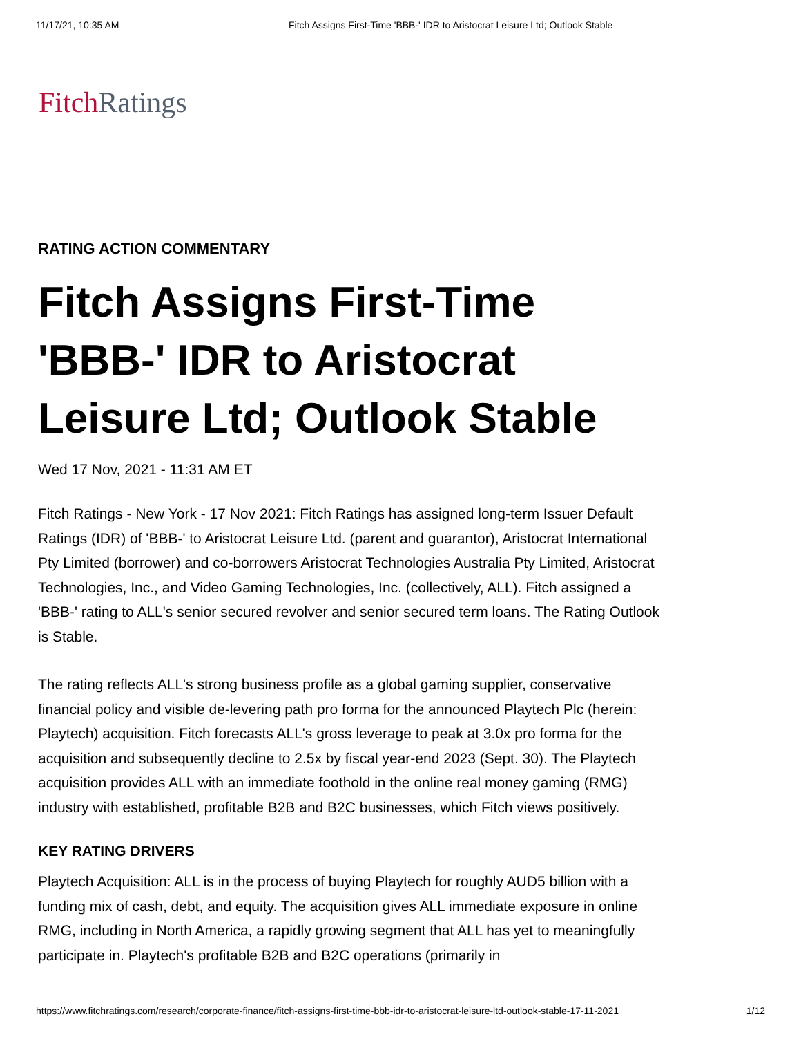11/17/21, 10:35 AM Fitch Assigns First-Time 'BBB-' IDR to Aristocrat Leisure Ltd; Outlook Stable
Fitch Ratings
RATING ACTION COMMENTARY
Fitch Assigns First-Time 'BBB-' IDR to Aristocrat Leisure Ltd; Outlook Stable
Wed 17 Nov, 2021 - 11:31 AM ET
Fitch Ratings - New York - 17 Nov 2021: Fitch Ratings has assigned long-term Issuer Default Ratings (IDR) of 'BBB-' to Aristocrat Leisure Ltd. (parent and guarantor), Aristocrat International Pty Limited (borrower) and co-borrowers Aristocrat Technologies Australia Pty Limited, Aristocrat Technologies, Inc., and Video Gaming Technologies, Inc. (collectively, ALL). Fitch assigned a 'BBB-' rating to ALL's senior secured revolver and senior secured term loans. The Rating Outlook is Stable.
The rating reflects ALL's strong business profile as a global gaming supplier, conservative financial policy and visible de-levering path pro forma for the announced Playtech Plc (herein: Playtech) acquisition. Fitch forecasts ALL's gross leverage to peak at 3.0x pro forma for the acquisition and subsequently decline to 2.5x by fiscal year-end 2023 (Sept. 30). The Playtech acquisition provides ALL with an immediate foothold in the online real money gaming (RMG) industry with established, profitable B2B and B2C businesses, which Fitch views positively.
KEY RATING DRIVERS
Playtech Acquisition: ALL is in the process of buying Playtech for roughly AUD5 billion with a funding mix of cash, debt, and equity. The acquisition gives ALL immediate exposure in online RMG, including in North America, a rapidly growing segment that ALL has yet to meaningfully participate in. Playtech's profitable B2B and B2C operations (primarily in
https://www.fitchratings.com/research/corporate-finance/fitch-assigns-first-time-bbb-idr-to-aristocrat-leisure-ltd-outlook-stable-17-11-2021 1/12